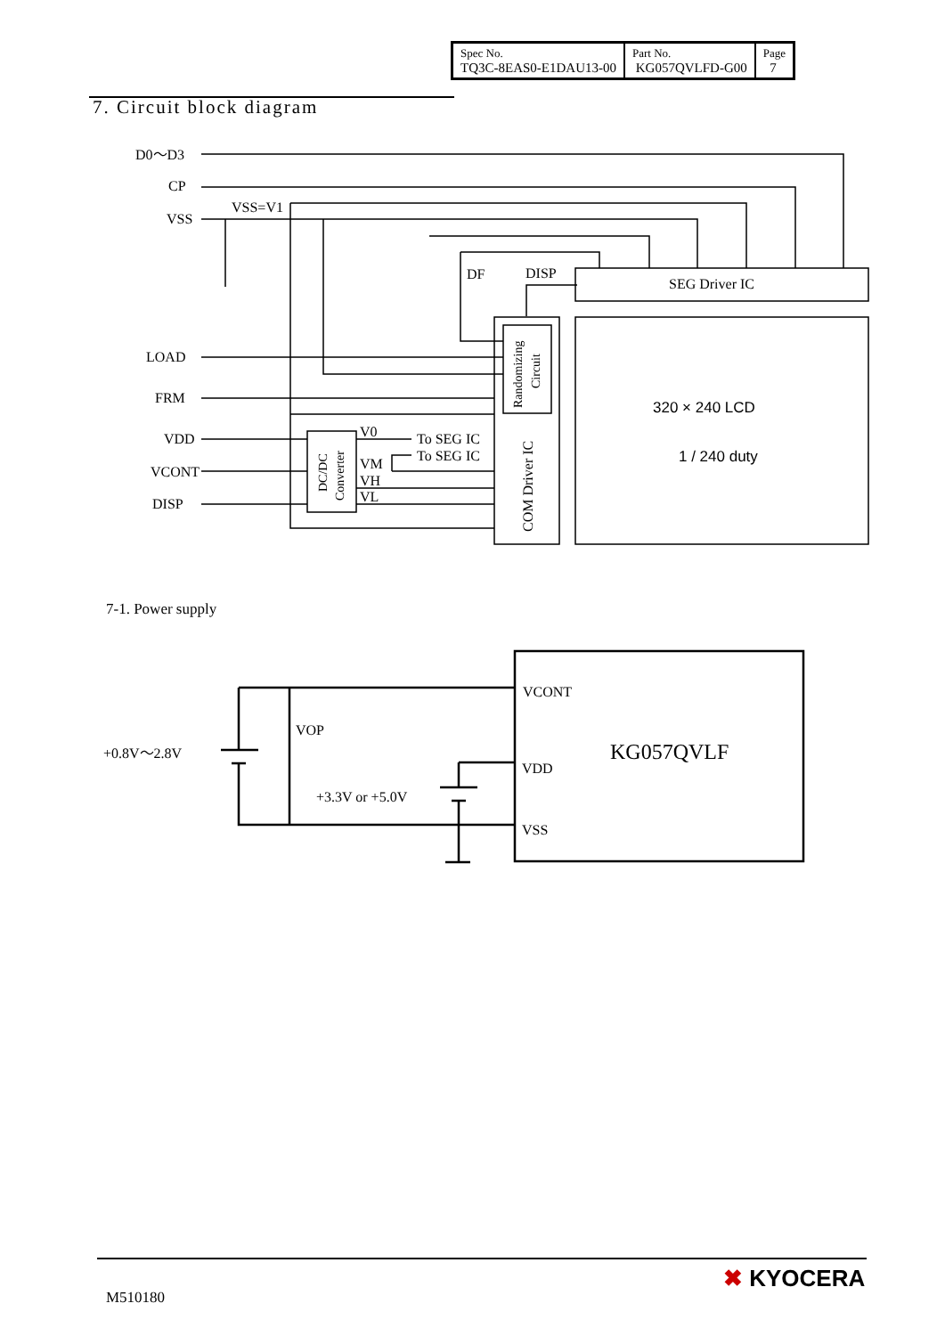| Spec No. TQ3C-8EAS0-E1DAU13-00 | Part No. KG057QVLFD-G00 | Page 7 |
7. Circuit block diagram
D0～D3
CP
VSS
VSS=V1
LOAD
FRM
VDD
VCONT
DISP
DF
DISP
SEG Driver IC
V0
To SEG IC
To SEG IC
VM
VH
VL
320 × 240 LCD
1 / 240 duty
COM Driver IC
Randomizing
Circuit
DC/DC
Converter
7-1. Power supply
+0.8V～2.8V
VOP
+3.3V or +5.0V
VCONT
VDD
VSS
KG057QVLF
M510180
✖ KYOCERA